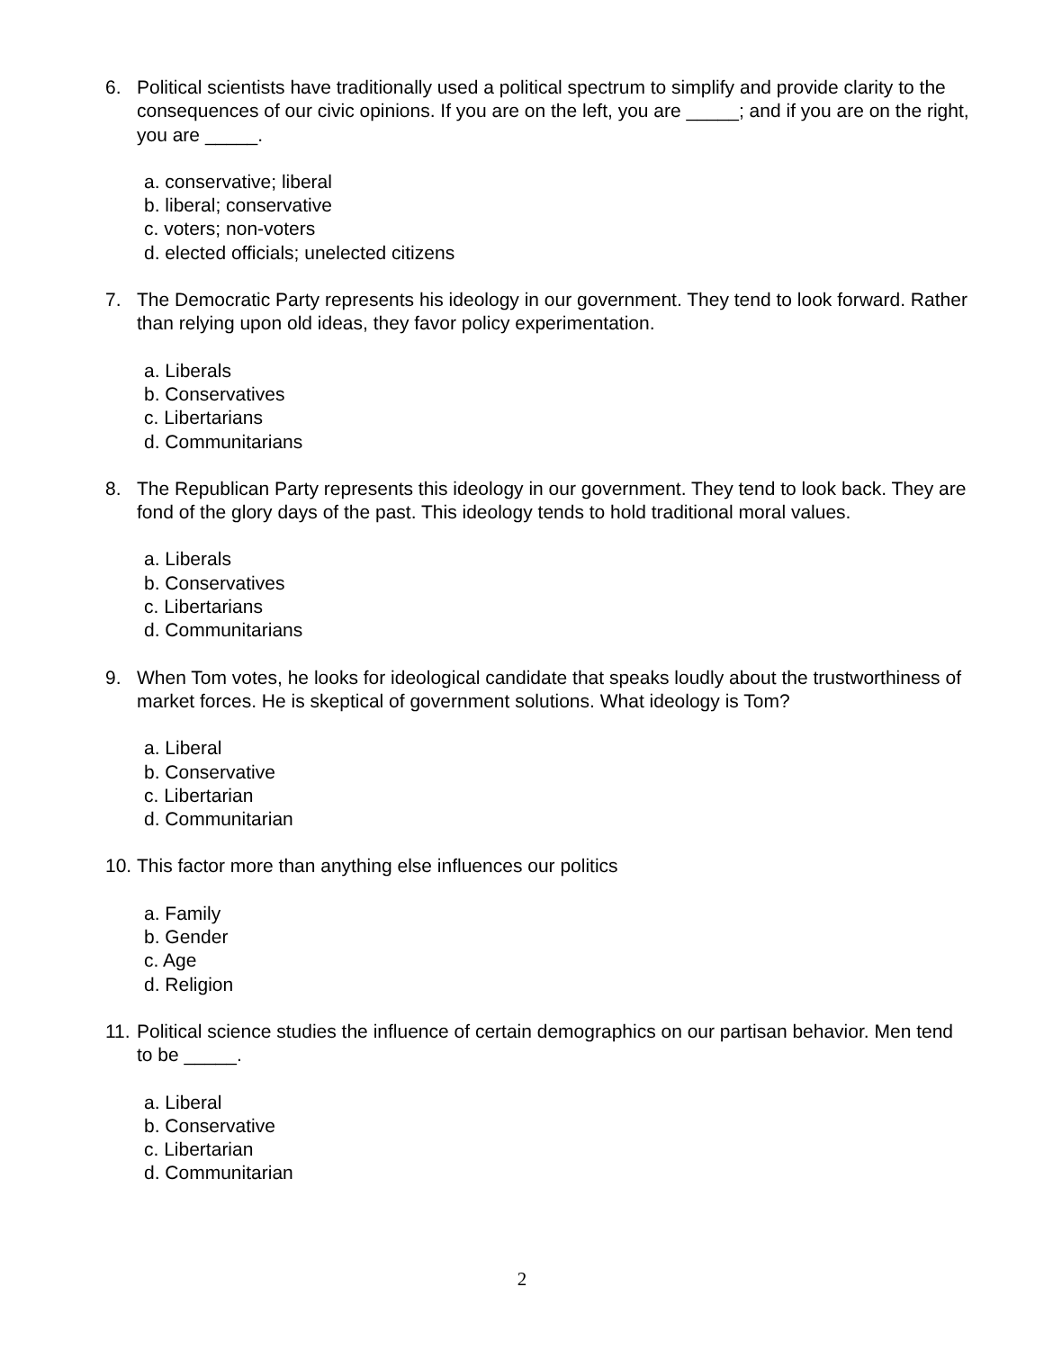6. Political scientists have traditionally used a political spectrum to simplify and provide clarity to the consequences of our civic opinions. If you are on the left, you are _____; and if you are on the right, you are _____.
a. conservative; liberal
b. liberal; conservative
c. voters; non-voters
d. elected officials; unelected citizens
7. The Democratic Party represents his ideology in our government. They tend to look forward. Rather than relying upon old ideas, they favor policy experimentation.
a. Liberals
b. Conservatives
c. Libertarians
d. Communitarians
8. The Republican Party represents this ideology in our government. They tend to look back. They are fond of the glory days of the past. This ideology tends to hold traditional moral values.
a. Liberals
b. Conservatives
c. Libertarians
d. Communitarians
9. When Tom votes, he looks for ideological candidate that speaks loudly about the trustworthiness of market forces. He is skeptical of government solutions. What ideology is Tom?
a. Liberal
b. Conservative
c. Libertarian
d. Communitarian
10.
This factor more than anything else influences our politics
a. Family
b. Gender
c. Age
d. Religion
11.
Political science studies the influence of certain demographics on our partisan behavior. Men tend to be _____.
a. Liberal
b. Conservative
c. Libertarian
d. Communitarian
2